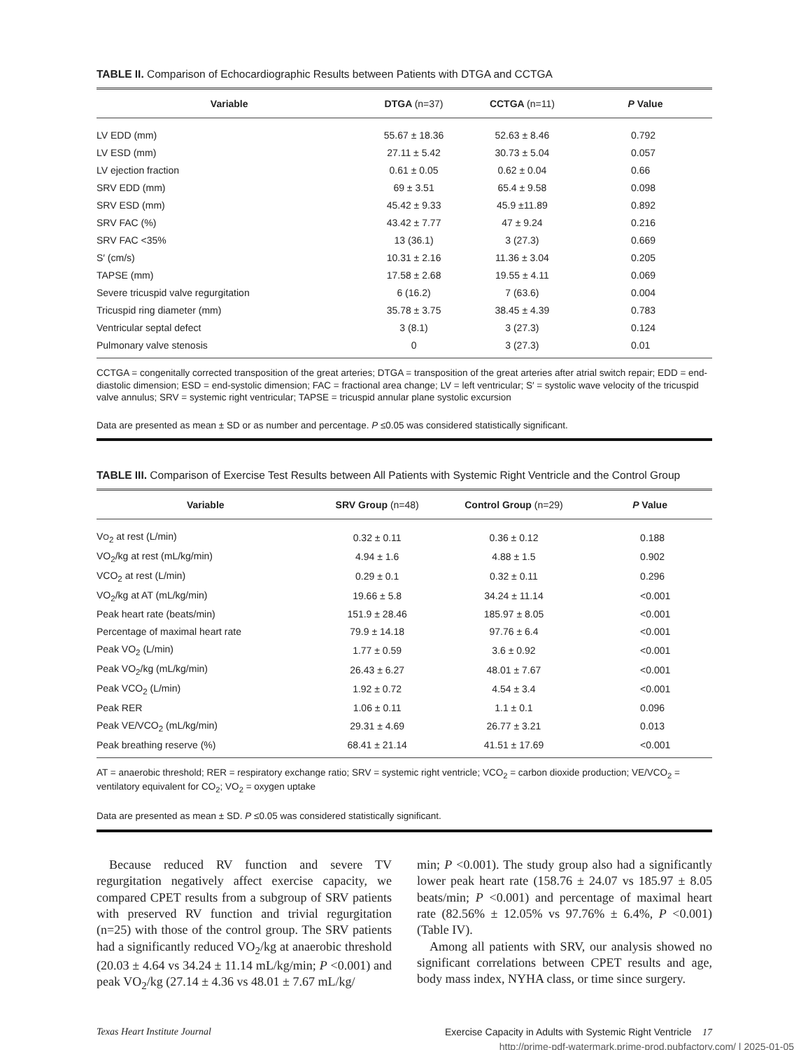TABLE II. Comparison of Echocardiographic Results between Patients with DTGA and CCTGA
| Variable | DTGA (n=37) | CCTGA (n=11) | P Value |
| --- | --- | --- | --- |
| LV EDD (mm) | 55.67 ± 18.36 | 52.63 ± 8.46 | 0.792 |
| LV ESD (mm) | 27.11 ± 5.42 | 30.73 ± 5.04 | 0.057 |
| LV ejection fraction | 0.61 ± 0.05 | 0.62 ± 0.04 | 0.66 |
| SRV EDD (mm) | 69 ± 3.51 | 65.4 ± 9.58 | 0.098 |
| SRV ESD (mm) | 45.42 ± 9.33 | 45.9 ±11.89 | 0.892 |
| SRV FAC (%) | 43.42 ± 7.77 | 47 ± 9.24 | 0.216 |
| SRV FAC <35% | 13 (36.1) | 3 (27.3) | 0.669 |
| S′ (cm/s) | 10.31 ± 2.16 | 11.36 ± 3.04 | 0.205 |
| TAPSE (mm) | 17.58 ± 2.68 | 19.55 ± 4.11 | 0.069 |
| Severe tricuspid valve regurgitation | 6 (16.2) | 7 (63.6) | 0.004 |
| Tricuspid ring diameter (mm) | 35.78 ± 3.75 | 38.45 ± 4.39 | 0.783 |
| Ventricular septal defect | 3 (8.1) | 3 (27.3) | 0.124 |
| Pulmonary valve stenosis | 0 | 3 (27.3) | 0.01 |
CCTGA = congenitally corrected transposition of the great arteries; DTGA = transposition of the great arteries after atrial switch repair; EDD = end-diastolic dimension; ESD = end-systolic dimension; FAC = fractional area change; LV = left ventricular; S′ = systolic wave velocity of the tricuspid valve annulus; SRV = systemic right ventricular; TAPSE = tricuspid annular plane systolic excursion
Data are presented as mean ± SD or as number and percentage. P ≤0.05 was considered statistically significant.
TABLE III. Comparison of Exercise Test Results between All Patients with Systemic Right Ventricle and the Control Group
| Variable | SRV Group (n=48) | Control Group (n=29) | P Value |
| --- | --- | --- | --- |
| V O<sub>2</sub> at rest (L/min) | 0.32 ± 0.11 | 0.36 ± 0.12 | 0.188 |
| VO<sub>2</sub>/kg at rest (mL/kg/min) | 4.94 ± 1.6 | 4.88 ± 1.5 | 0.902 |
| VCO<sub>2</sub> at rest (L/min) | 0.29 ± 0.1 | 0.32 ± 0.11 | 0.296 |
| VO<sub>2</sub>/kg at AT (mL/kg/min) | 19.66 ± 5.8 | 34.24 ± 11.14 | <0.001 |
| Peak heart rate (beats/min) | 151.9 ± 28.46 | 185.97 ± 8.05 | <0.001 |
| Percentage of maximal heart rate | 79.9 ± 14.18 | 97.76 ± 6.4 | <0.001 |
| Peak VO<sub>2</sub> (L/min) | 1.77 ± 0.59 | 3.6 ± 0.92 | <0.001 |
| Peak VO<sub>2</sub>/kg (mL/kg/min) | 26.43 ± 6.27 | 48.01 ± 7.67 | <0.001 |
| Peak VCO<sub>2</sub> (L/min) | 1.92 ± 0.72 | 4.54 ± 3.4 | <0.001 |
| Peak RER | 1.06 ± 0.11 | 1.1 ± 0.1 | 0.096 |
| Peak VE/VCO<sub>2</sub> (mL/kg/min) | 29.31 ± 4.69 | 26.77 ± 3.21 | 0.013 |
| Peak breathing reserve (%) | 68.41 ± 21.14 | 41.51 ± 17.69 | <0.001 |
AT = anaerobic threshold; RER = respiratory exchange ratio; SRV = systemic right ventricle; VCO<sub>2</sub> = carbon dioxide production; VE/VCO<sub>2</sub> = ventilatory equivalent for CO<sub>2</sub>; VO<sub>2</sub> = oxygen uptake
Data are presented as mean ± SD. P ≤0.05 was considered statistically significant.
Because reduced RV function and severe TV regurgitation negatively affect exercise capacity, we compared CPET results from a subgroup of SRV patients with preserved RV function and trivial regurgitation (n=25) with those of the control group. The SRV patients had a significantly reduced VO<sub>2</sub>/kg at anaerobic threshold (20.03 ± 4.64 vs 34.24 ± 11.14 mL/kg/min; P <0.001) and peak VO<sub>2</sub>/kg (27.14 ± 4.36 vs 48.01 ± 7.67 mL/kg/
min; P <0.001). The study group also had a significantly lower peak heart rate (158.76 ± 24.07 vs 185.97 ± 8.05 beats/min; P <0.001) and percentage of maximal heart rate (82.56% ± 12.05% vs 97.76% ± 6.4%, P <0.001) (Table IV).
Among all patients with SRV, our analysis showed no significant correlations between CPET results and age, body mass index, NYHA class, or time since surgery.
Texas Heart Institute Journal Exercise Capacity in Adults with Systemic Right Ventricle 17
http://prime-pdf-watermark.prime-prod.pubfactory.com/ | 2025-01-05